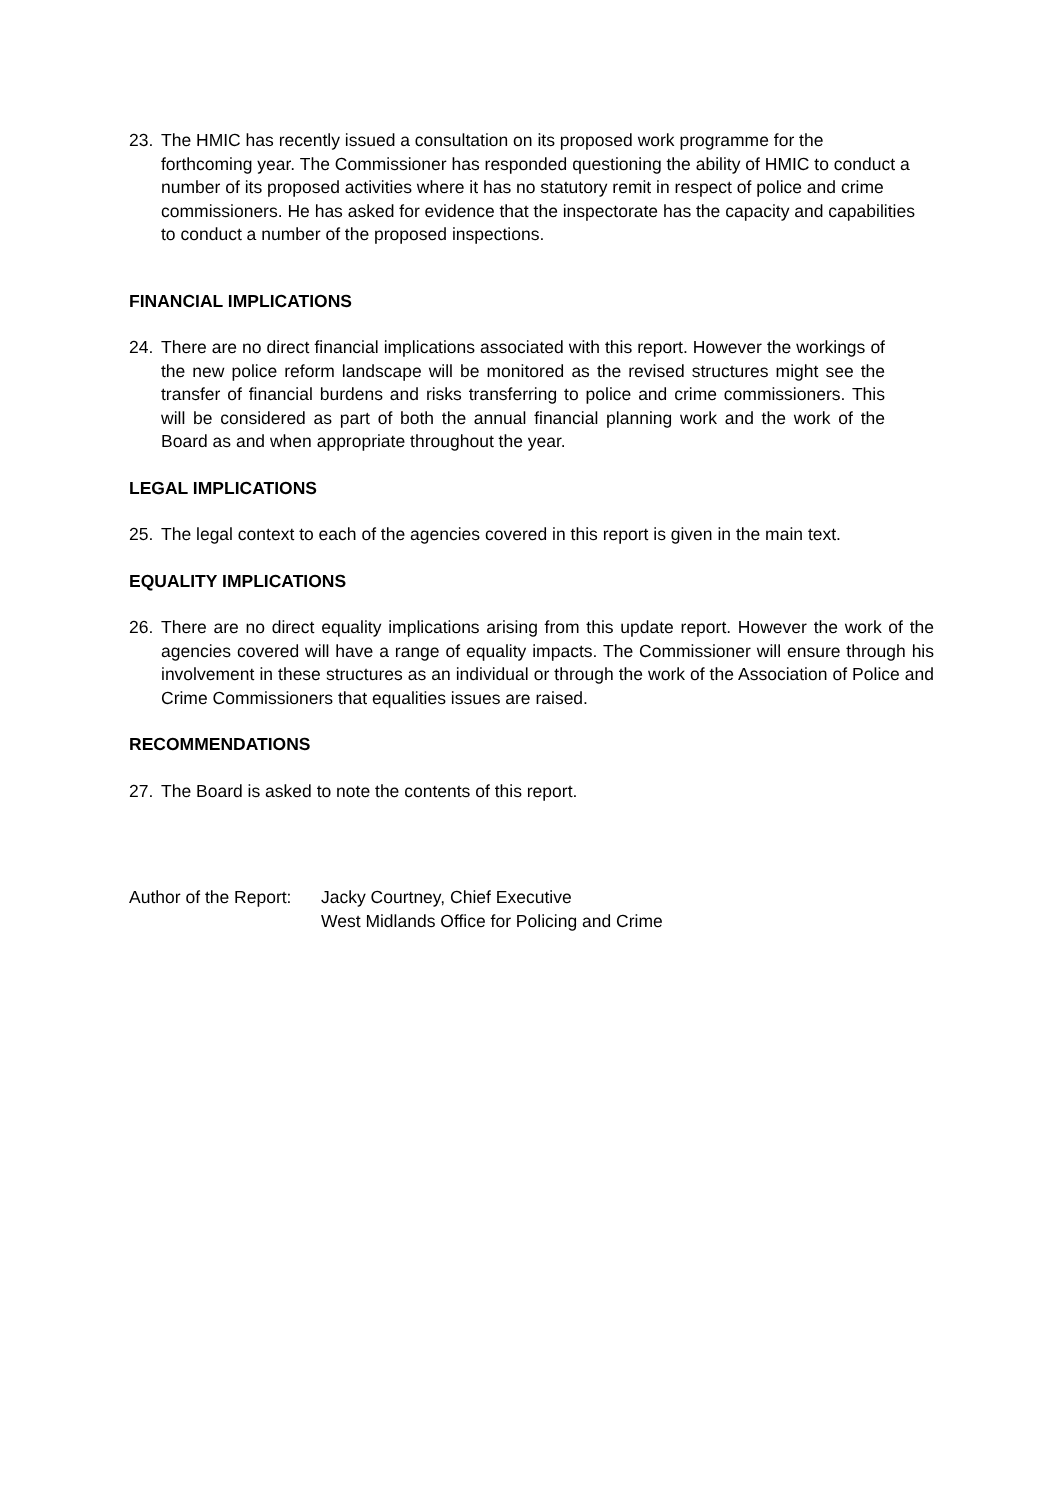23. The HMIC has recently issued a consultation on its proposed work programme for the forthcoming year. The Commissioner has responded questioning the ability of HMIC to conduct a number of its proposed activities where it has no statutory remit in respect of police and crime commissioners. He has asked for evidence that the inspectorate has the capacity and capabilities to conduct a number of the proposed inspections.
FINANCIAL IMPLICATIONS
24. There are no direct financial implications associated with this report. However the workings of the new police reform landscape will be monitored as the revised structures might see the transfer of financial burdens and risks transferring to police and crime commissioners. This will be considered as part of both the annual financial planning work and the work of the Board as and when appropriate throughout the year.
LEGAL IMPLICATIONS
25. The legal context to each of the agencies covered in this report is given in the main text.
EQUALITY IMPLICATIONS
26. There are no direct equality implications arising from this update report. However the work of the agencies covered will have a range of equality impacts. The Commissioner will ensure through his involvement in these structures as an individual or through the work of the Association of Police and Crime Commissioners that equalities issues are raised.
RECOMMENDATIONS
27. The Board is asked to note the contents of this report.
Author of the Report: Jacky Courtney, Chief Executive
West Midlands Office for Policing and Crime